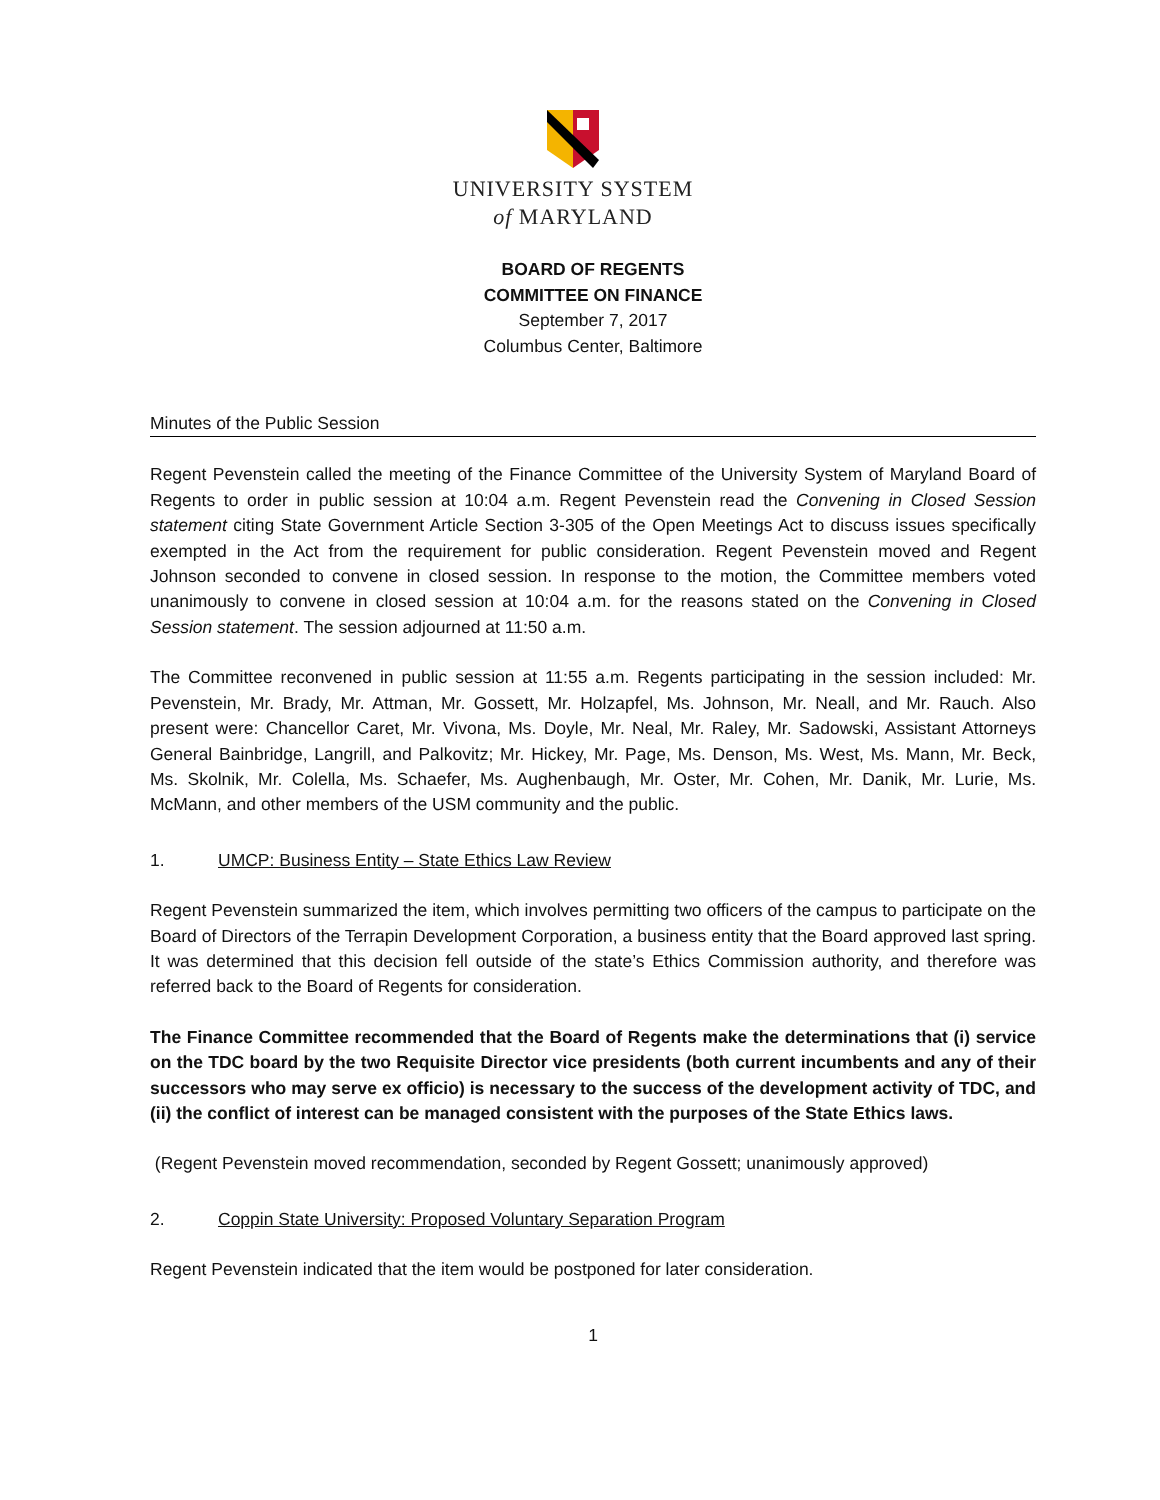UNIVERSITY SYSTEM
of MARYLAND
BOARD OF REGENTS
COMMITTEE ON FINANCE
September 7, 2017
Columbus Center, Baltimore
Minutes of the Public Session
Regent Pevenstein called the meeting of the Finance Committee of the University System of Maryland Board of Regents to order in public session at 10:04 a.m. Regent Pevenstein read the Convening in Closed Session statement citing State Government Article Section 3-305 of the Open Meetings Act to discuss issues specifically exempted in the Act from the requirement for public consideration. Regent Pevenstein moved and Regent Johnson seconded to convene in closed session. In response to the motion, the Committee members voted unanimously to convene in closed session at 10:04 a.m. for the reasons stated on the Convening in Closed Session statement. The session adjourned at 11:50 a.m.
The Committee reconvened in public session at 11:55 a.m. Regents participating in the session included: Mr. Pevenstein, Mr. Brady, Mr. Attman, Mr. Gossett, Mr. Holzapfel, Ms. Johnson, Mr. Neall, and Mr. Rauch. Also present were: Chancellor Caret, Mr. Vivona, Ms. Doyle, Mr. Neal, Mr. Raley, Mr. Sadowski, Assistant Attorneys General Bainbridge, Langrill, and Palkovitz; Mr. Hickey, Mr. Page, Ms. Denson, Ms. West, Ms. Mann, Mr. Beck, Ms. Skolnik, Mr. Colella, Ms. Schaefer, Ms. Aughenbaugh, Mr. Oster, Mr. Cohen, Mr. Danik, Mr. Lurie, Ms. McMann, and other members of the USM community and the public.
1. UMCP: Business Entity – State Ethics Law Review
Regent Pevenstein summarized the item, which involves permitting two officers of the campus to participate on the Board of Directors of the Terrapin Development Corporation, a business entity that the Board approved last spring. It was determined that this decision fell outside of the state’s Ethics Commission authority, and therefore was referred back to the Board of Regents for consideration.
The Finance Committee recommended that the Board of Regents make the determinations that (i) service on the TDC board by the two Requisite Director vice presidents (both current incumbents and any of their successors who may serve ex officio) is necessary to the success of the development activity of TDC, and (ii) the conflict of interest can be managed consistent with the purposes of the State Ethics laws.
(Regent Pevenstein moved recommendation, seconded by Regent Gossett; unanimously approved)
2. Coppin State University: Proposed Voluntary Separation Program
Regent Pevenstein indicated that the item would be postponed for later consideration.
1